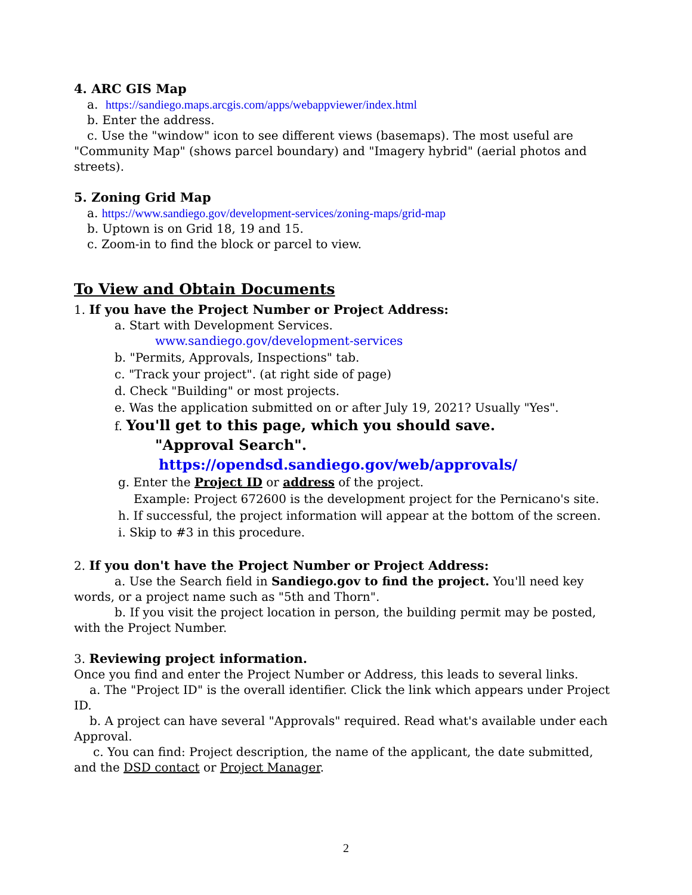4. ARC GIS Map
a. https://sandiego.maps.arcgis.com/apps/webappviewer/index.html
b. Enter the address.
c. Use the "window" icon to see different views (basemaps). The most useful are
"Community Map" (shows parcel boundary) and "Imagery hybrid" (aerial photos and streets).
5. Zoning Grid Map
a. https://www.sandiego.gov/development-services/zoning-maps/grid-map
b. Uptown is on Grid 18, 19 and 15.
c. Zoom-in to find the block or parcel to view.
To View and Obtain Documents
1. If you have the Project Number or Project Address:
a. Start with Development Services.
www.sandiego.gov/development-services
b. "Permits, Approvals, Inspections" tab.
c. "Track your project". (at right side of page)
d. Check "Building" or most projects.
e. Was the application submitted on or after July 19, 2021? Usually "Yes".
f. You'll get to this page, which you should save.
"Approval Search".
https://opendsd.sandiego.gov/web/approvals/
g. Enter the Project ID or address of the project.
Example: Project 672600 is the development project for the Pernicano's site.
h. If successful, the project information will appear at the bottom of the screen.
i. Skip to #3 in this procedure.
2. If you don't have the Project Number or Project Address:
a. Use the Search field in Sandiego.gov to find the project. You'll need key words, or a project name such as "5th and Thorn".
b. If you visit the project location in person, the building permit may be posted, with the Project Number.
3. Reviewing project information.
Once you find and enter the Project Number or Address, this leads to several links.
a. The "Project ID" is the overall identifier. Click the link which appears under Project ID.
b. A project can have several "Approvals" required. Read what's available under each Approval.
c. You can find: Project description, the name of the applicant, the date submitted, and the DSD contact or Project Manager.
2